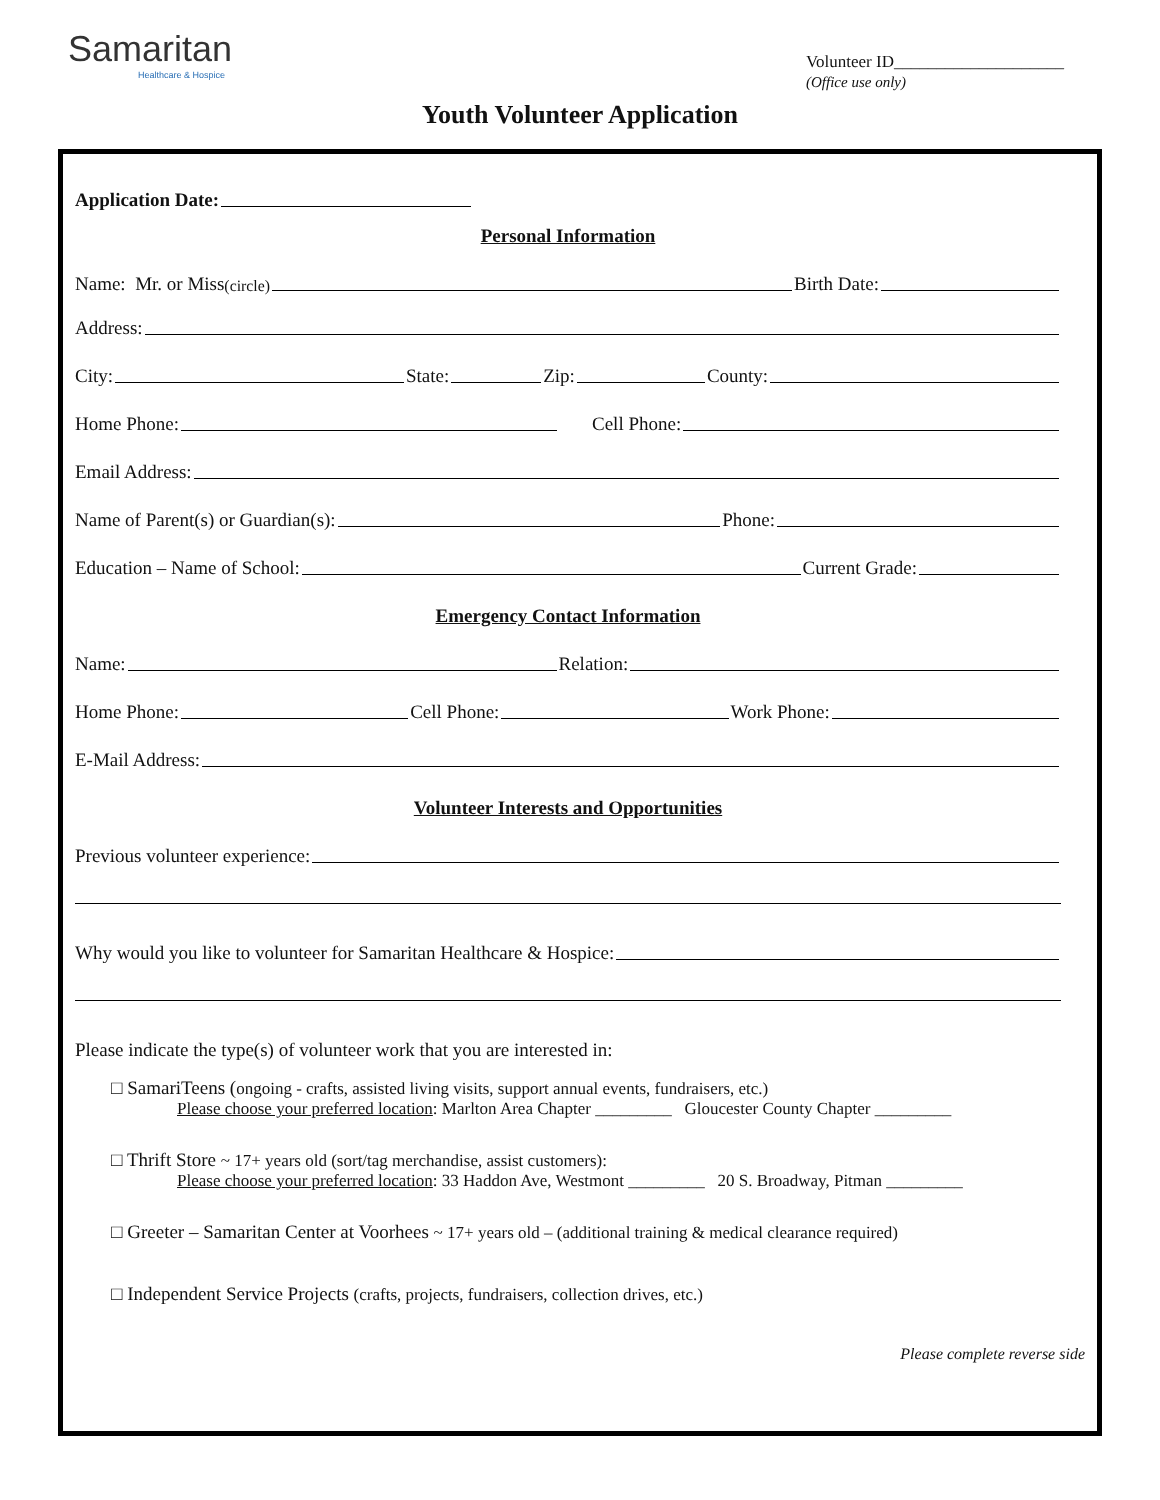Samaritan
Healthcare & Hospice
Volunteer ID____________________
(Office use only)
Youth Volunteer Application
Application Date:
Personal Information
Name: Mr. or Miss (circle) Birth Date:
Address:
City: State: Zip: County:
Home Phone: Cell Phone:
Email Address:
Name of Parent(s) or Guardian(s): Phone:
Education – Name of School: Current Grade:
Emergency Contact Information
Name: Relation:
Home Phone: Cell Phone: Work Phone:
E-Mail Address:
Volunteer Interests and Opportunities
Previous volunteer experience:
Why would you like to volunteer for Samaritan Healthcare & Hospice:
Please indicate the type(s) of volunteer work that you are interested in:
□ SamariTeens (ongoing - crafts, assisted living visits, support annual events, fundraisers, etc.)
Please choose your preferred location: Marlton Area Chapter _________ Gloucester County Chapter _________
□ Thrift Store ~ 17+ years old (sort/tag merchandise, assist customers):
Please choose your preferred location: 33 Haddon Ave, Westmont _________ 20 S. Broadway, Pitman _________
□ Greeter – Samaritan Center at Voorhees ~ 17+ years old – (additional training & medical clearance required)
□ Independent Service Projects (crafts, projects, fundraisers, collection drives, etc.)
Please complete reverse side